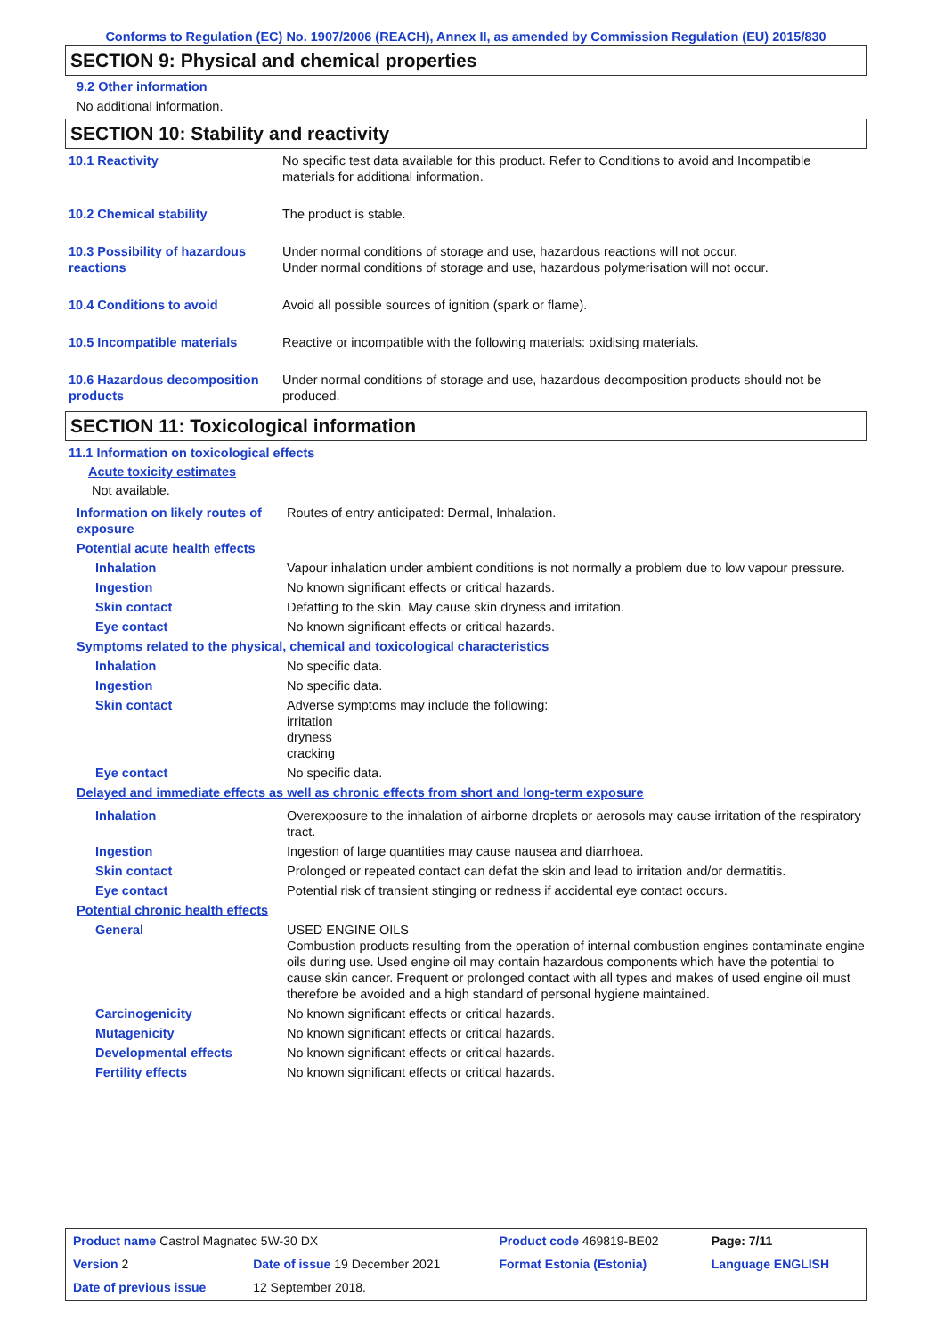Conforms to Regulation (EC) No. 1907/2006 (REACH), Annex II, as amended by Commission Regulation (EU) 2015/830
SECTION 9: Physical and chemical properties
9.2 Other information
No additional information.
SECTION 10: Stability and reactivity
| 10.1 Reactivity | No specific test data available for this product. Refer to Conditions to avoid and Incompatible materials for additional information. |
| 10.2 Chemical stability | The product is stable. |
| 10.3 Possibility of hazardous reactions | Under normal conditions of storage and use, hazardous reactions will not occur. Under normal conditions of storage and use, hazardous polymerisation will not occur. |
| 10.4 Conditions to avoid | Avoid all possible sources of ignition (spark or flame). |
| 10.5 Incompatible materials | Reactive or incompatible with the following materials: oxidising materials. |
| 10.6 Hazardous decomposition products | Under normal conditions of storage and use, hazardous decomposition products should not be produced. |
SECTION 11: Toxicological information
11.1 Information on toxicological effects
Acute toxicity estimates
Not available.
| Information on likely routes of exposure | Routes of entry anticipated: Dermal, Inhalation. |
| Potential acute health effects | |
| Inhalation | Vapour inhalation under ambient conditions is not normally a problem due to low vapour pressure. |
| Ingestion | No known significant effects or critical hazards. |
| Skin contact | Defatting to the skin. May cause skin dryness and irritation. |
| Eye contact | No known significant effects or critical hazards. |
| Symptoms related to the physical, chemical and toxicological characteristics | |
| Inhalation | No specific data. |
| Ingestion | No specific data. |
| Skin contact | Adverse symptoms may include the following: irritation dryness cracking |
| Eye contact | No specific data. |
| Delayed and immediate effects as well as chronic effects from short and long-term exposure | |
| Inhalation | Overexposure to the inhalation of airborne droplets or aerosols may cause irritation of the respiratory tract. |
| Ingestion | Ingestion of large quantities may cause nausea and diarrhoea. |
| Skin contact | Prolonged or repeated contact can defat the skin and lead to irritation and/or dermatitis. |
| Eye contact | Potential risk of transient stinging or redness if accidental eye contact occurs. |
| Potential chronic health effects | |
| General | USED ENGINE OILS Combustion products resulting from the operation of internal combustion engines contaminate engine oils during use. Used engine oil may contain hazardous components which have the potential to cause skin cancer. Frequent or prolonged contact with all types and makes of used engine oil must therefore be avoided and a high standard of personal hygiene maintained. |
| Carcinogenicity | No known significant effects or critical hazards. |
| Mutagenicity | No known significant effects or critical hazards. |
| Developmental effects | No known significant effects or critical hazards. |
| Fertility effects | No known significant effects or critical hazards. |
| Product name Castrol Magnatec 5W-30 DX | | Product code 469819-BE02 | Page: 7/11 |
| Version 2 | Date of issue 19 December 2021 | Format Estonia (Estonia) | Language ENGLISH |
| Date of previous issue | 12 September 2018. | | |